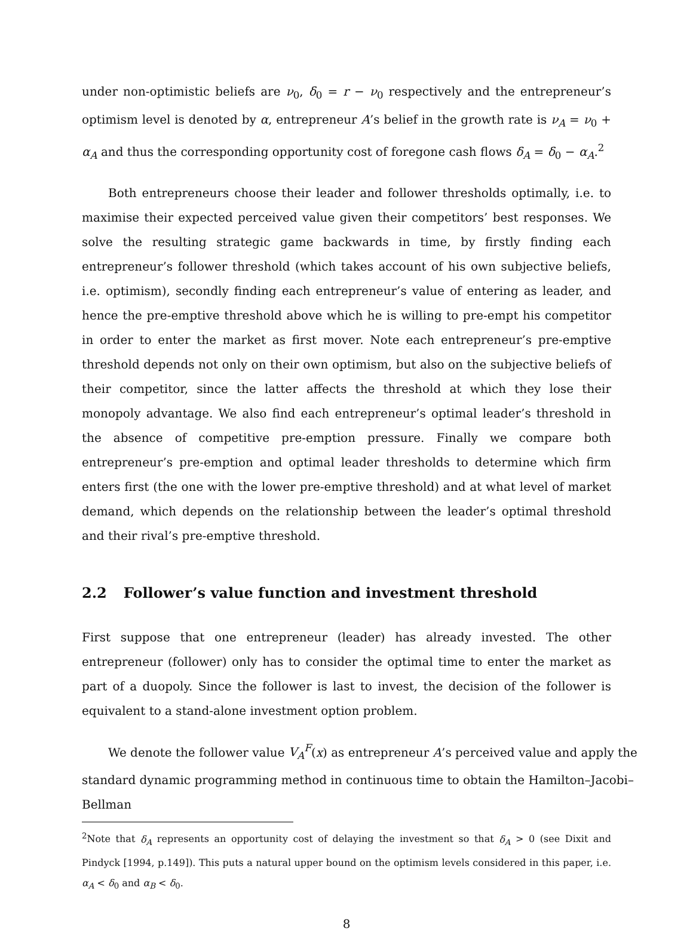under non-optimistic beliefs are ν<sub>0</sub>, δ<sub>0</sub> = r − ν<sub>0</sub> respectively and the entrepreneur’s optimism level is denoted by α, entrepreneur A’s belief in the growth rate is ν<sub>A</sub> = ν<sub>0</sub> + α<sub>A</sub> and thus the corresponding opportunity cost of foregone cash flows δ<sub>A</sub> = δ<sub>0</sub> − α<sub>A</sub>.<sup>2</sup>
Both entrepreneurs choose their leader and follower thresholds optimally, i.e. to maximise their expected perceived value given their competitors’ best responses. We solve the resulting strategic game backwards in time, by firstly finding each entrepreneur’s follower threshold (which takes account of his own subjective beliefs, i.e. optimism), secondly finding each entrepreneur’s value of entering as leader, and hence the pre-emptive threshold above which he is willing to pre-empt his competitor in order to enter the market as first mover. Note each entrepreneur’s pre-emptive threshold depends not only on their own optimism, but also on the subjective beliefs of their competitor, since the latter affects the threshold at which they lose their monopoly advantage. We also find each entrepreneur’s optimal leader’s threshold in the absence of competitive pre-emption pressure. Finally we compare both entrepreneur’s pre-emption and optimal leader thresholds to determine which firm enters first (the one with the lower pre-emptive threshold) and at what level of market demand, which depends on the relationship between the leader’s optimal threshold and their rival’s pre-emptive threshold.
2.2 Follower’s value function and investment threshold
First suppose that one entrepreneur (leader) has already invested. The other entrepreneur (follower) only has to consider the optimal time to enter the market as part of a duopoly. Since the follower is last to invest, the decision of the follower is equivalent to a stand-alone investment option problem.
We denote the follower value V<sub>A</sub><sup>F</sup>(x) as entrepreneur A’s perceived value and apply the standard dynamic programming method in continuous time to obtain the Hamilton–Jacobi–Bellman
<sup>2</sup> Note that δ<sub>A</sub> represents an opportunity cost of delaying the investment so that δ<sub>A</sub> > 0 (see Dixit and Pindyck [1994, p.149]). This puts a natural upper bound on the optimism levels considered in this paper, i.e. α<sub>A</sub> < δ<sub>0</sub> and α<sub>B</sub> < δ<sub>0</sub>.
8